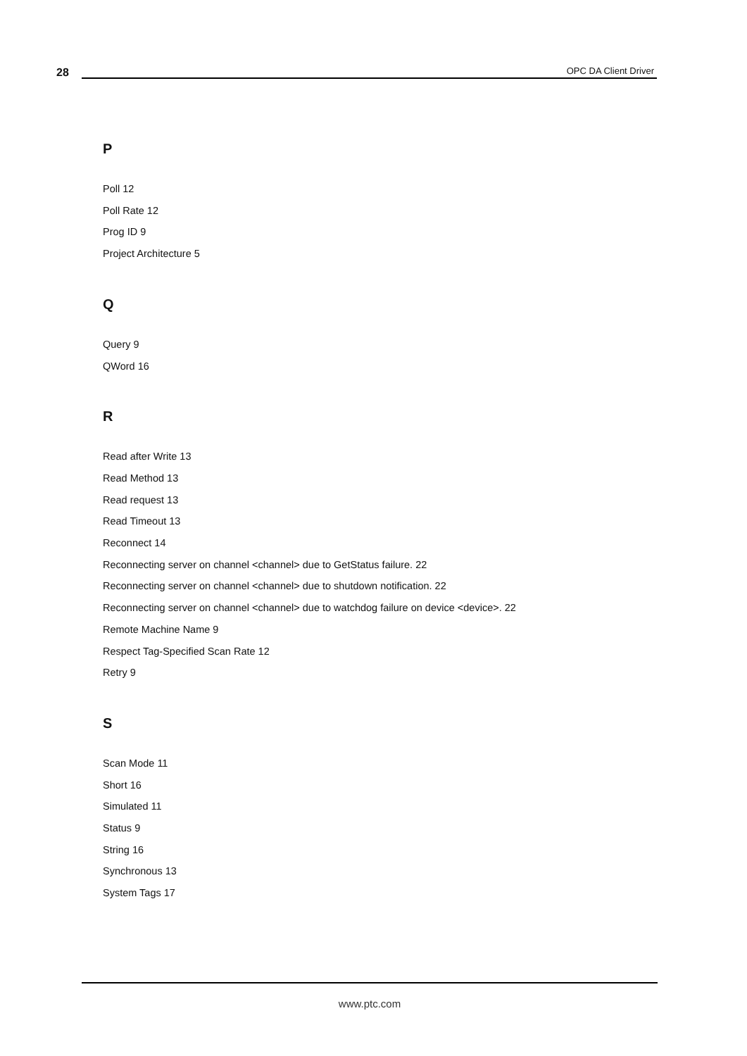28
OPC DA Client Driver
P
Poll 12
Poll Rate 12
Prog ID 9
Project Architecture 5
Q
Query 9
QWord 16
R
Read after Write 13
Read Method 13
Read request 13
Read Timeout 13
Reconnect 14
Reconnecting server on channel <channel> due to GetStatus failure. 22
Reconnecting server on channel <channel> due to shutdown notification. 22
Reconnecting server on channel <channel> due to watchdog failure on device <device>. 22
Remote Machine Name 9
Respect Tag-Specified Scan Rate 12
Retry 9
S
Scan Mode 11
Short 16
Simulated 11
Status 9
String 16
Synchronous 13
System Tags 17
www.ptc.com